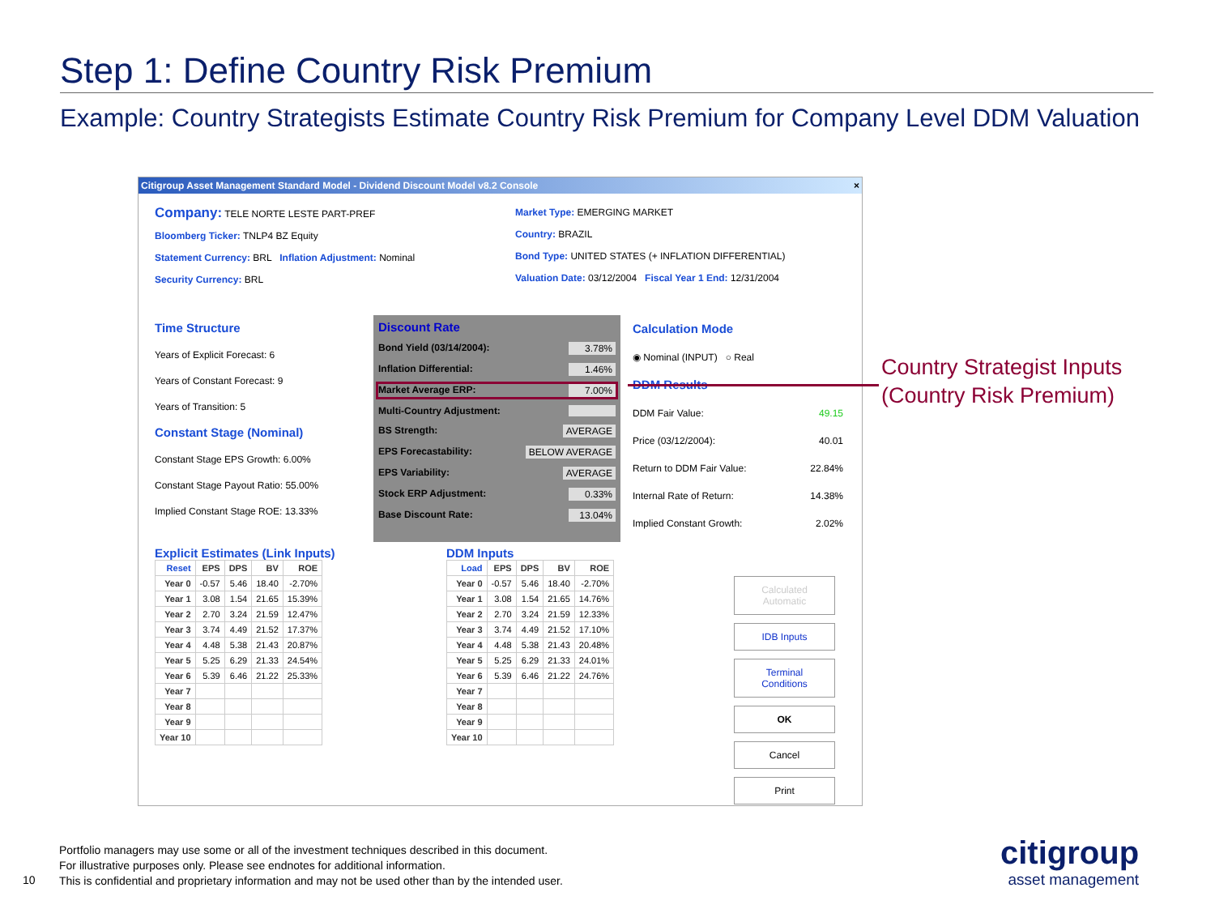Step 1: Define Country Risk Premium
Example: Country Strategists Estimate Country Risk Premium for Company Level DDM Valuation
Citigroup Asset Management Standard Model - Dividend Discount Model v8.2 Console ×
Company: TELE NORTE LESTE PART-PREF
Bloomberg Ticker: TNLP4 BZ Equity
Statement Currency: BRL Inflation Adjustment: Nominal
Security Currency: BRL
Market Type: EMERGING MARKET
Country: BRAZIL
Bond Type: UNITED STATES (+ INFLATION DIFFERENTIAL)
Valuation Date: 03/12/2004 Fiscal Year 1 End: 12/31/2004
Time Structure
Years of Explicit Forecast: 6
Years of Constant Forecast: 9
Years of Transition: 5
Constant Stage (Nominal)
Constant Stage EPS Growth: 6.00%
Constant Stage Payout Ratio: 55.00%
Implied Constant Stage ROE: 13.33%
Discount Rate
Bond Yield (03/14/2004): 3.78%
Inflation Differential: 1.46%
Market Average ERP: 7.00%
Multi-Country Adjustment:
BS Strength: AVERAGE
EPS Forecastability: BELOW AVERAGE
EPS Variability: AVERAGE
Stock ERP Adjustment: 0.33%
Base Discount Rate: 13.04%
Calculation Mode
◉ Nominal (INPUT) ○ Real
DDM Results
DDM Fair Value: 49.15
Price (03/12/2004): 40.01
Return to DDM Fair Value: 22.84%
Internal Rate of Return: 14.38%
Implied Constant Growth: 2.02%
Explicit Estimates (Link Inputs)
| Reset | EPS | DPS | BV | ROE |
| --- | --- | --- | --- | --- |
| Year 0 | -0.57 | 5.46 | 18.40 | -2.70% |
| Year 1 | 3.08 | 1.54 | 21.65 | 15.39% |
| Year 2 | 2.70 | 3.24 | 21.59 | 12.47% |
| Year 3 | 3.74 | 4.49 | 21.52 | 17.37% |
| Year 4 | 4.48 | 5.38 | 21.43 | 20.87% |
| Year 5 | 5.25 | 6.29 | 21.33 | 24.54% |
| Year 6 | 5.39 | 6.46 | 21.22 | 25.33% |
| Year 7 | | | | |
| Year 8 | | | | |
| Year 9 | | | | |
| Year 10 | | | | |
DDM Inputs
| Load | EPS | DPS | BV | ROE |
| --- | --- | --- | --- | --- |
| Year 0 | -0.57 | 5.46 | 18.40 | -2.70% |
| Year 1 | 3.08 | 1.54 | 21.65 | 14.76% |
| Year 2 | 2.70 | 3.24 | 21.59 | 12.33% |
| Year 3 | 3.74 | 4.49 | 21.52 | 17.10% |
| Year 4 | 4.48 | 5.38 | 21.43 | 20.48% |
| Year 5 | 5.25 | 6.29 | 21.33 | 24.01% |
| Year 6 | 5.39 | 6.46 | 21.22 | 24.76% |
| Year 7 | | | | |
| Year 8 | | | | |
| Year 9 | | | | |
| Year 10 | | | | |
Calculated Automatic
IDB Inputs
Terminal Conditions
OK
Cancel
Print
Country Strategist Inputs
(Country Risk Premium)
10
Portfolio managers may use some or all of the investment techniques described in this document.
For illustrative purposes only. Please see endnotes for additional information.
This is confidential and proprietary information and may not be used other than by the intended user.
citigroup
asset management